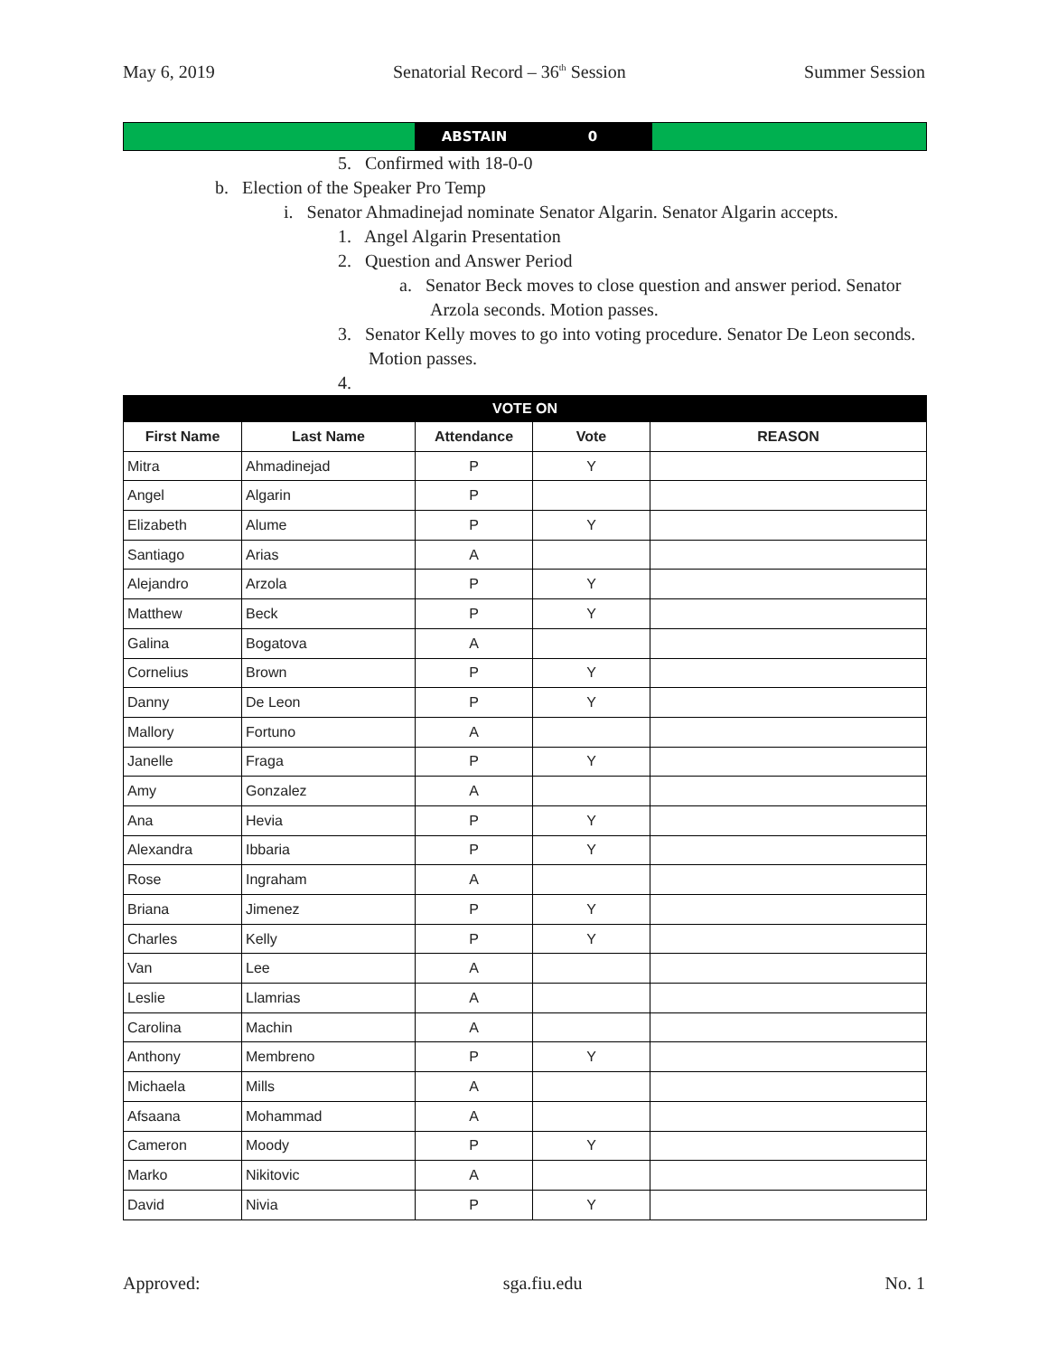May 6, 2019 Senatorial Record – 36<sup>th</sup> Session Summer Session
| | ABSTAIN | 0 | |
5. Confirmed with 18-0-0
b. Election of the Speaker Pro Temp
i. Senator Ahmadinejad nominate Senator Algarin. Senator Algarin accepts.
1. Angel Algarin Presentation
2. Question and Answer Period
a. Senator Beck moves to close question and answer period. Senator Arzola seconds. Motion passes.
3. Senator Kelly moves to go into voting procedure. Senator De Leon seconds. Motion passes.
4.
| VOTE ON | | | | |
| --- | --- | --- | --- | --- |
| First Name | Last Name | Attendance | Vote | REASON |
| Mitra | Ahmadinejad | P | Y | |
| Angel | Algarin | P | | |
| Elizabeth | Alume | P | Y | |
| Santiago | Arias | A | | |
| Alejandro | Arzola | P | Y | |
| Matthew | Beck | P | Y | |
| Galina | Bogatova | A | | |
| Cornelius | Brown | P | Y | |
| Danny | De Leon | P | Y | |
| Mallory | Fortuno | A | | |
| Janelle | Fraga | P | Y | |
| Amy | Gonzalez | A | | |
| Ana | Hevia | P | Y | |
| Alexandra | Ibbaria | P | Y | |
| Rose | Ingraham | A | | |
| Briana | Jimenez | P | Y | |
| Charles | Kelly | P | Y | |
| Van | Lee | A | | |
| Leslie | Llamrias | A | | |
| Carolina | Machin | A | | |
| Anthony | Membreno | P | Y | |
| Michaela | Mills | A | | |
| Afsaana | Mohammad | A | | |
| Cameron | Moody | P | Y | |
| Marko | Nikitovic | A | | |
| David | Nivia | P | Y | |
Approved: sga.fiu.edu No. 1